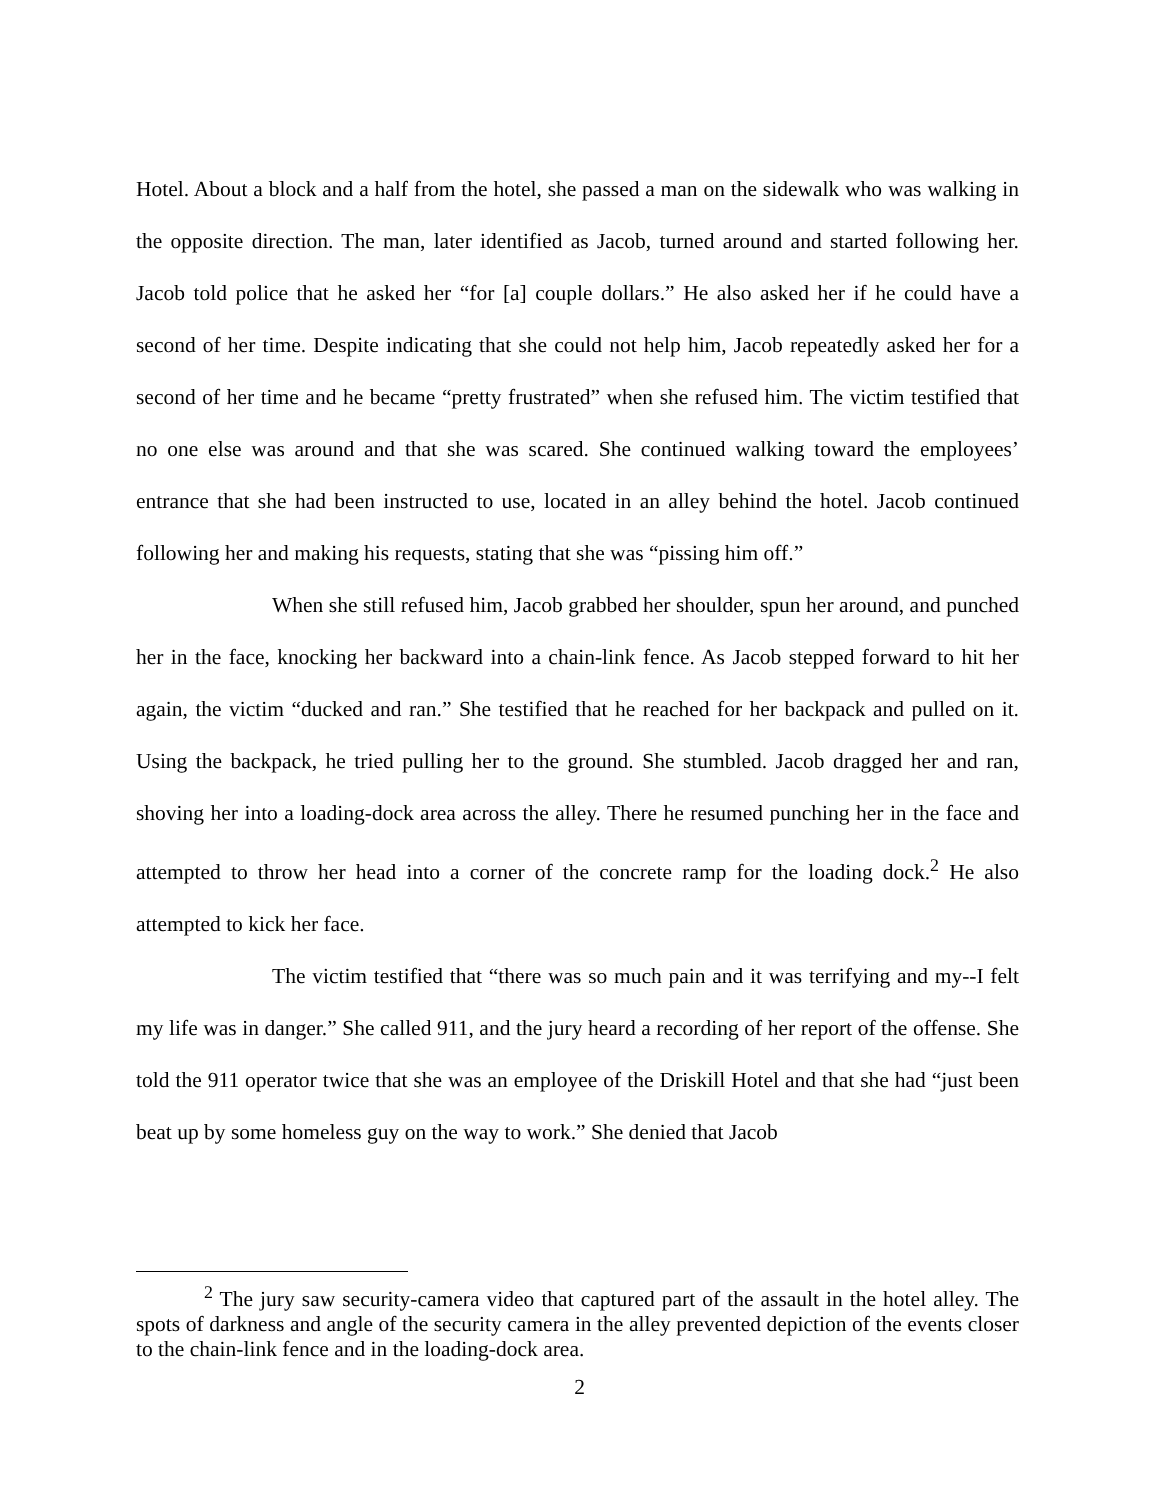Hotel. About a block and a half from the hotel, she passed a man on the sidewalk who was walking in the opposite direction. The man, later identified as Jacob, turned around and started following her. Jacob told police that he asked her “for [a] couple dollars.” He also asked her if he could have a second of her time. Despite indicating that she could not help him, Jacob repeatedly asked her for a second of her time and he became “pretty frustrated” when she refused him. The victim testified that no one else was around and that she was scared. She continued walking toward the employees’ entrance that she had been instructed to use, located in an alley behind the hotel. Jacob continued following her and making his requests, stating that she was “pissing him off.”
When she still refused him, Jacob grabbed her shoulder, spun her around, and punched her in the face, knocking her backward into a chain-link fence. As Jacob stepped forward to hit her again, the victim “ducked and ran.” She testified that he reached for her backpack and pulled on it. Using the backpack, he tried pulling her to the ground. She stumbled. Jacob dragged her and ran, shoving her into a loading-dock area across the alley. There he resumed punching her in the face and attempted to throw her head into a corner of the concrete ramp for the loading dock.<sup>2</sup> He also attempted to kick her face.
The victim testified that “there was so much pain and it was terrifying and my--I felt my life was in danger.” She called 911, and the jury heard a recording of her report of the offense. She told the 911 operator twice that she was an employee of the Driskill Hotel and that she had “just been beat up by some homeless guy on the way to work.” She denied that Jacob
<sup>2</sup> The jury saw security-camera video that captured part of the assault in the hotel alley. The spots of darkness and angle of the security camera in the alley prevented depiction of the events closer to the chain-link fence and in the loading-dock area.
2